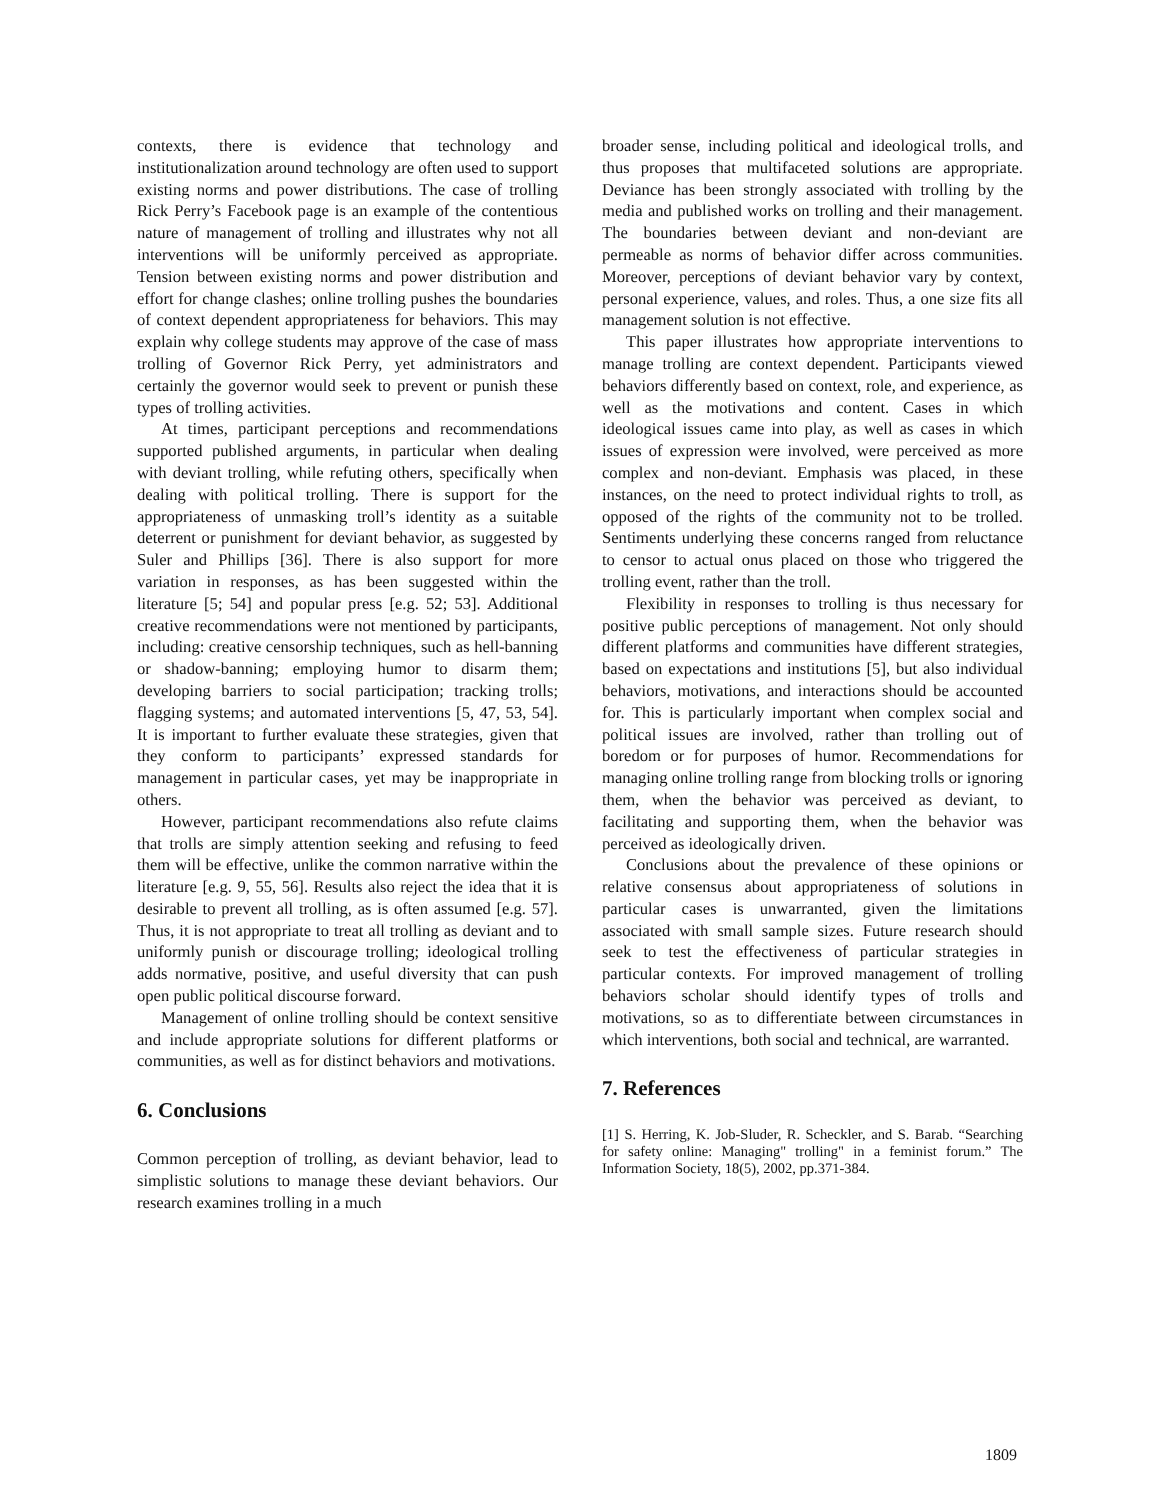contexts, there is evidence that technology and institutionalization around technology are often used to support existing norms and power distributions. The case of trolling Rick Perry’s Facebook page is an example of the contentious nature of management of trolling and illustrates why not all interventions will be uniformly perceived as appropriate. Tension between existing norms and power distribution and effort for change clashes; online trolling pushes the boundaries of context dependent appropriateness for behaviors. This may explain why college students may approve of the case of mass trolling of Governor Rick Perry, yet administrators and certainly the governor would seek to prevent or punish these types of trolling activities.
At times, participant perceptions and recommendations supported published arguments, in particular when dealing with deviant trolling, while refuting others, specifically when dealing with political trolling. There is support for the appropriateness of unmasking troll’s identity as a suitable deterrent or punishment for deviant behavior, as suggested by Suler and Phillips [36]. There is also support for more variation in responses, as has been suggested within the literature [5; 54] and popular press [e.g. 52; 53]. Additional creative recommendations were not mentioned by participants, including: creative censorship techniques, such as hell-banning or shadow-banning; employing humor to disarm them; developing barriers to social participation; tracking trolls; flagging systems; and automated interventions [5, 47, 53, 54]. It is important to further evaluate these strategies, given that they conform to participants’ expressed standards for management in particular cases, yet may be inappropriate in others.
However, participant recommendations also refute claims that trolls are simply attention seeking and refusing to feed them will be effective, unlike the common narrative within the literature [e.g. 9, 55, 56]. Results also reject the idea that it is desirable to prevent all trolling, as is often assumed [e.g. 57]. Thus, it is not appropriate to treat all trolling as deviant and to uniformly punish or discourage trolling; ideological trolling adds normative, positive, and useful diversity that can push open public political discourse forward.
Management of online trolling should be context sensitive and include appropriate solutions for different platforms or communities, as well as for distinct behaviors and motivations.
6. Conclusions
Common perception of trolling, as deviant behavior, lead to simplistic solutions to manage these deviant behaviors. Our research examines trolling in a much
broader sense, including political and ideological trolls, and thus proposes that multifaceted solutions are appropriate. Deviance has been strongly associated with trolling by the media and published works on trolling and their management. The boundaries between deviant and non-deviant are permeable as norms of behavior differ across communities. Moreover, perceptions of deviant behavior vary by context, personal experience, values, and roles. Thus, a one size fits all management solution is not effective.
This paper illustrates how appropriate interventions to manage trolling are context dependent. Participants viewed behaviors differently based on context, role, and experience, as well as the motivations and content. Cases in which ideological issues came into play, as well as cases in which issues of expression were involved, were perceived as more complex and non-deviant. Emphasis was placed, in these instances, on the need to protect individual rights to troll, as opposed of the rights of the community not to be trolled. Sentiments underlying these concerns ranged from reluctance to censor to actual onus placed on those who triggered the trolling event, rather than the troll.
Flexibility in responses to trolling is thus necessary for positive public perceptions of management. Not only should different platforms and communities have different strategies, based on expectations and institutions [5], but also individual behaviors, motivations, and interactions should be accounted for. This is particularly important when complex social and political issues are involved, rather than trolling out of boredom or for purposes of humor. Recommendations for managing online trolling range from blocking trolls or ignoring them, when the behavior was perceived as deviant, to facilitating and supporting them, when the behavior was perceived as ideologically driven.
Conclusions about the prevalence of these opinions or relative consensus about appropriateness of solutions in particular cases is unwarranted, given the limitations associated with small sample sizes. Future research should seek to test the effectiveness of particular strategies in particular contexts. For improved management of trolling behaviors scholar should identify types of trolls and motivations, so as to differentiate between circumstances in which interventions, both social and technical, are warranted.
7. References
[1] S. Herring, K. Job-Sluder, R. Scheckler, and S. Barab. “Searching for safety online: Managing" trolling" in a feminist forum.” The Information Society, 18(5), 2002, pp.371-384.
1809